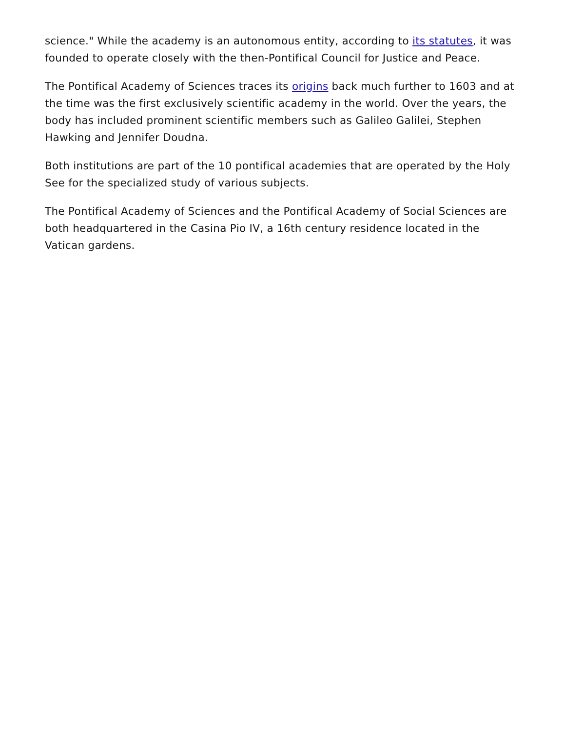science." While the academy is an autonomous entity, according to its statutes, it was founded to operate closely with the then-Pontifical Council for Justice and Peace.
The Pontifical Academy of Sciences traces its origins back much further to 1603 and at the time was the first exclusively scientific academy in the world. Over the years, the body has included prominent scientific members such as Galileo Galilei, Stephen Hawking and Jennifer Doudna.
Both institutions are part of the 10 pontifical academies that are operated by the Holy See for the specialized study of various subjects.
The Pontifical Academy of Sciences and the Pontifical Academy of Social Sciences are both headquartered in the Casina Pio IV, a 16th century residence located in the Vatican gardens.